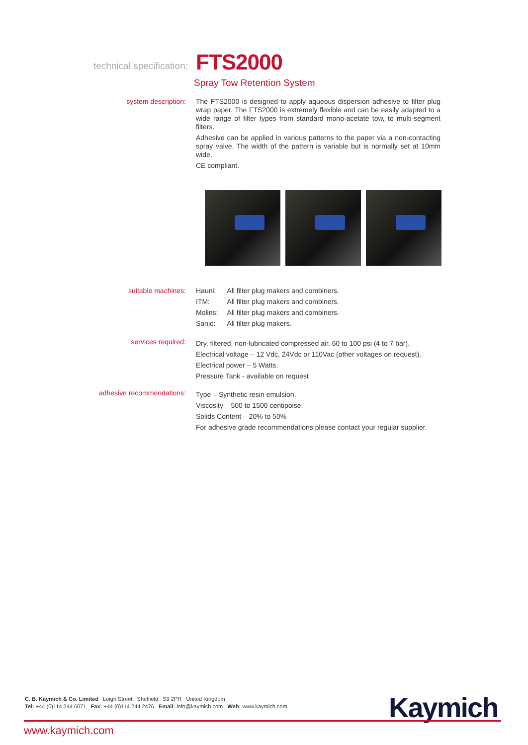technical specification:
FTS2000
Spray Tow Retention System
system description:
The FTS2000 is designed to apply aqueous dispersion adhesive to filter plug wrap paper. The FTS2000 is extremely flexible and can be easily adapted to a wide range of filter types from standard mono-acetate tow, to multi-segment filters.
Adhesive can be applied in various patterns to the paper via a non-contacting spray valve. The width of the pattern is variable but is normally set at 10mm wide.
CE compliant.
suitable machines:
| Hauni: | All filter plug makers and combiners. |
| ITM: | All filter plug makers and combiners. |
| Molins: | All filter plug makers and combiners. |
| Sanjo: | All filter plug makers. |
services required:
Dry, filtered, non-lubricated compressed air, 60 to 100 psi (4 to 7 bar).
Electrical voltage – 12 Vdc, 24Vdc or 110Vac (other voltages on request).
Electrical power – 5 Watts.
Pressure Tank - available on request
adhesive recommendations:
Type – Synthetic resin emulsion.
Viscosity – 500 to 1500 centipoise.
Solids Content – 20% to 50%
For adhesive grade recommendations please contact your regular supplier.
C. B. Kaymich & Co. Limited Leigh Street Sheffield S9 2PR United Kingdom
Tel: +44 (0)114 244 6071 Fax: +44 (0)114 244 2476 Email: info@kaymich.com Web: www.kaymich.com
Kaymich
www.kaymich.com